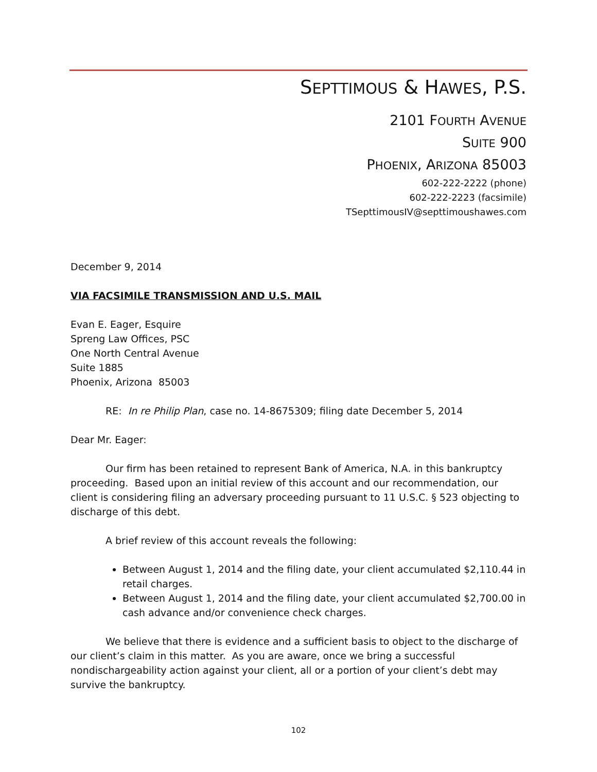SEPTTIMOUS & HAWES, P.S.
2101 FOURTH AVENUE
SUITE 900
PHOENIX, ARIZONA 85003
602-222-2222 (phone)
602-222-2223 (facsimile)
TSepttimousIV@septtimoushawes.com
December 9, 2014
VIA FACSIMILE TRANSMISSION AND U.S. MAIL
Evan E. Eager, Esquire
Spreng Law Offices, PSC
One North Central Avenue
Suite 1885
Phoenix, Arizona 85003
RE: In re Philip Plan, case no. 14-8675309; filing date December 5, 2014
Dear Mr. Eager:
Our firm has been retained to represent Bank of America, N.A. in this bankruptcy proceeding. Based upon an initial review of this account and our recommendation, our client is considering filing an adversary proceeding pursuant to 11 U.S.C. § 523 objecting to discharge of this debt.
A brief review of this account reveals the following:
Between August 1, 2014 and the filing date, your client accumulated $2,110.44 in retail charges.
Between August 1, 2014 and the filing date, your client accumulated $2,700.00 in cash advance and/or convenience check charges.
We believe that there is evidence and a sufficient basis to object to the discharge of our client’s claim in this matter. As you are aware, once we bring a successful nondischargeability action against your client, all or a portion of your client’s debt may survive the bankruptcy.
102